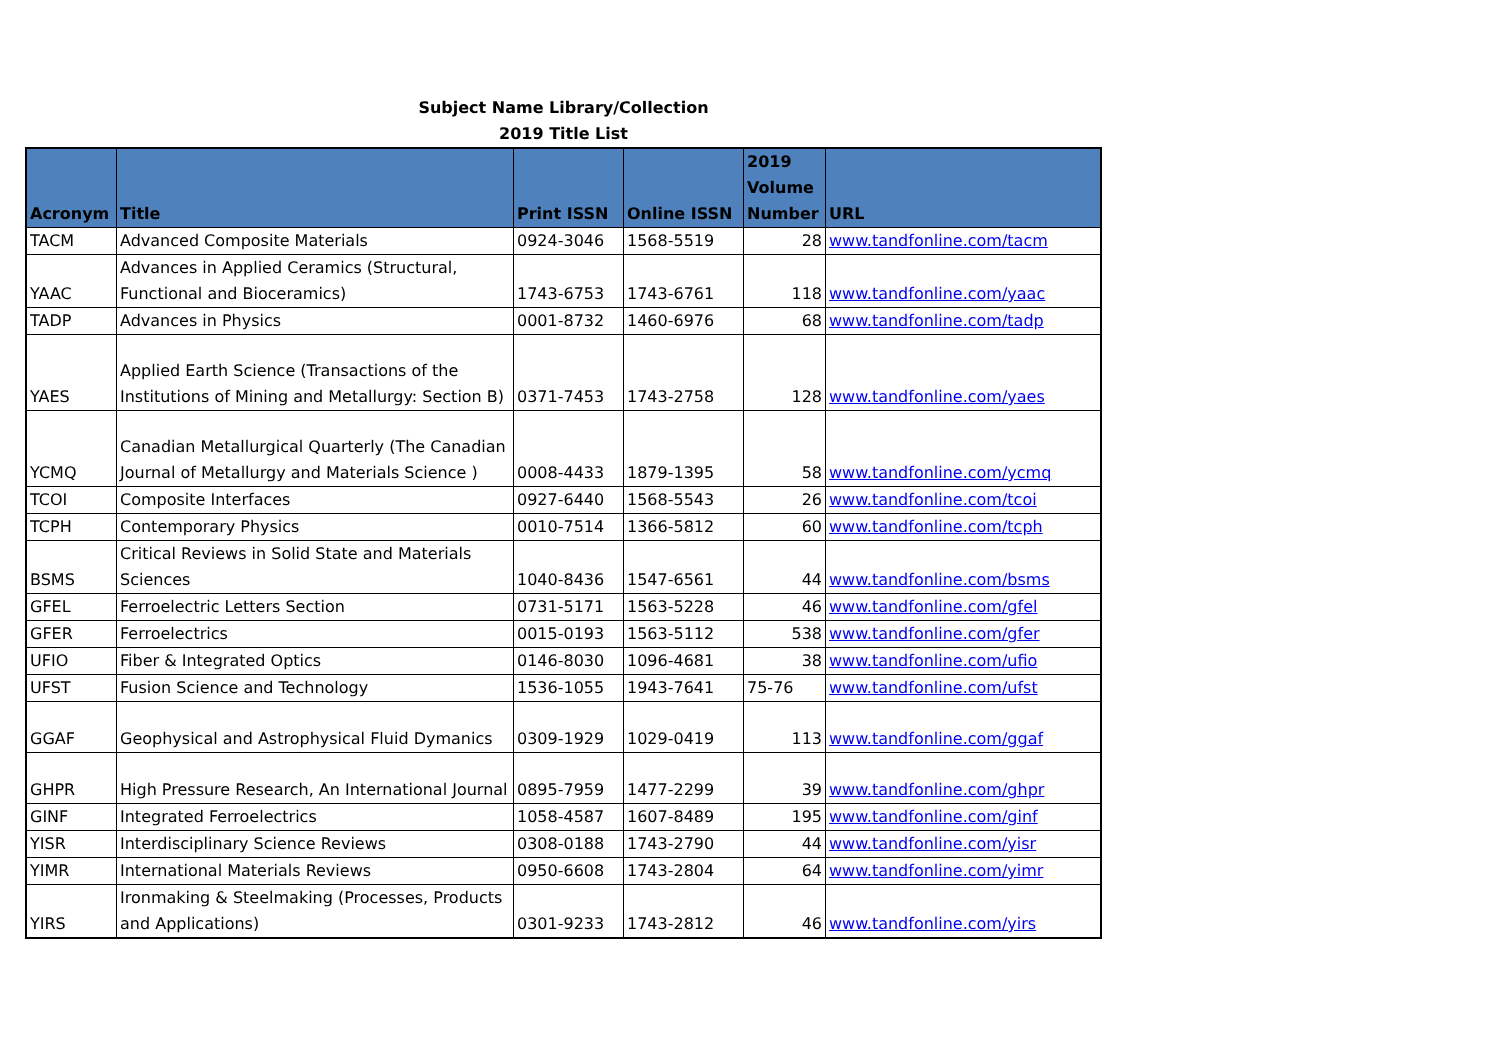Subject Name Library/Collection
2019 Title List
| Acronym | Title | Print ISSN | Online ISSN | 2019 Volume Number | URL |
| --- | --- | --- | --- | --- | --- |
| TACM | Advanced Composite Materials | 0924-3046 | 1568-5519 | 28 | www.tandfonline.com/tacm |
| YAAC | Advances in Applied Ceramics (Structural, Functional and Bioceramics) | 1743-6753 | 1743-6761 | 118 | www.tandfonline.com/yaac |
| TADP | Advances in Physics | 0001-8732 | 1460-6976 | 68 | www.tandfonline.com/tadp |
| YAES | Applied Earth Science (Transactions of the Institutions of Mining and Metallurgy: Section B) | 0371-7453 | 1743-2758 | 128 | www.tandfonline.com/yaes |
| YCMQ | Canadian Metallurgical Quarterly (The Canadian Journal of Metallurgy and Materials Science ) | 0008-4433 | 1879-1395 | 58 | www.tandfonline.com/ycmq |
| TCOI | Composite Interfaces | 0927-6440 | 1568-5543 | 26 | www.tandfonline.com/tcoi |
| TCPH | Contemporary Physics | 0010-7514 | 1366-5812 | 60 | www.tandfonline.com/tcph |
| BSMS | Critical Reviews in Solid State and Materials Sciences | 1040-8436 | 1547-6561 | 44 | www.tandfonline.com/bsms |
| GFEL | Ferroelectric Letters Section | 0731-5171 | 1563-5228 | 46 | www.tandfonline.com/gfel |
| GFER | Ferroelectrics | 0015-0193 | 1563-5112 | 538 | www.tandfonline.com/gfer |
| UFIO | Fiber & Integrated Optics | 0146-8030 | 1096-4681 | 38 | www.tandfonline.com/ufio |
| UFST | Fusion Science and Technology | 1536-1055 | 1943-7641 | 75-76 | www.tandfonline.com/ufst |
| GGAF | Geophysical and Astrophysical Fluid Dymanics | 0309-1929 | 1029-0419 | 113 | www.tandfonline.com/ggaf |
| GHPR | High Pressure Research, An International Journal | 0895-7959 | 1477-2299 | 39 | www.tandfonline.com/ghpr |
| GINF | Integrated Ferroelectrics | 1058-4587 | 1607-8489 | 195 | www.tandfonline.com/ginf |
| YISR | Interdisciplinary Science Reviews | 0308-0188 | 1743-2790 | 44 | www.tandfonline.com/yisr |
| YIMR | International Materials Reviews | 0950-6608 | 1743-2804 | 64 | www.tandfonline.com/yimr |
| YIRS | Ironmaking & Steelmaking (Processes, Products and Applications) | 0301-9233 | 1743-2812 | 46 | www.tandfonline.com/yirs |